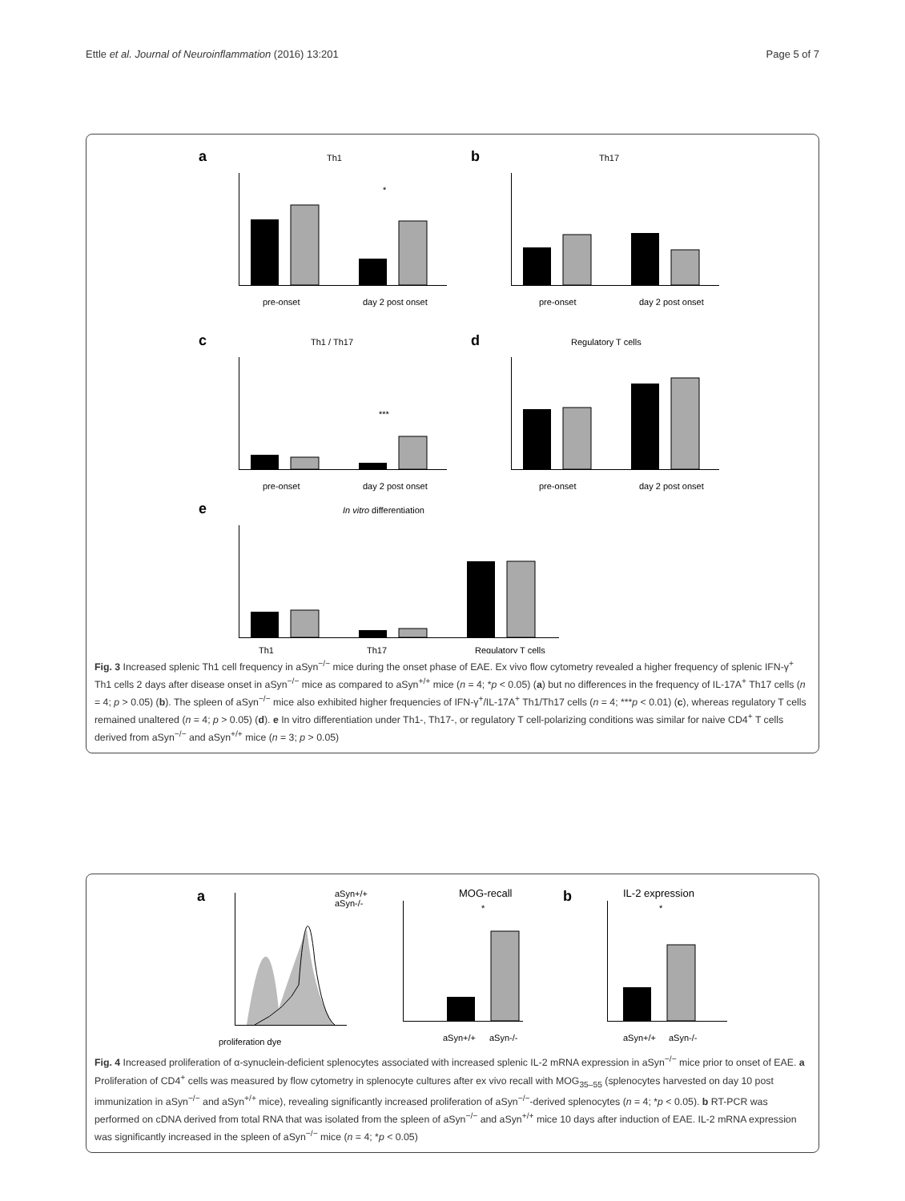Ettle et al. Journal of Neuroinflammation (2016) 13:201 Page 5 of 7
a
Th1
*
pre-onset
day 2 post onset
b
Th17
pre-onset
day 2 post onset
c
Th1 / Th17
***
pre-onset
day 2 post onset
d
Regulatory T cells
pre-onset
day 2 post onset
e
In vitro differentiation
Th1
Th17
Regulatory T cells
Fig. 3 Increased splenic Th1 cell frequency in aSyn<sup>−/−</sup> mice during the onset phase of EAE. Ex vivo flow cytometry revealed a higher frequency of splenic IFN-γ<sup>+</sup> Th1 cells 2 days after disease onset in aSyn<sup>−/−</sup> mice as compared to aSyn<sup>+/+</sup> mice (n = 4; *p < 0.05) (a) but no differences in the frequency of IL-17A<sup>+</sup> Th17 cells (n = 4; p > 0.05) (b). The spleen of aSyn<sup>−/−</sup> mice also exhibited higher frequencies of IFN-γ<sup>+</sup>/IL-17A<sup>+</sup> Th1/Th17 cells (n = 4; ***p < 0.01) (c), whereas regulatory T cells remained unaltered (n = 4; p > 0.05) (d). e In vitro differentiation under Th1-, Th17-, or regulatory T cell-polarizing conditions was similar for naive CD4<sup>+</sup> T cells derived from aSyn<sup>−/−</sup> and aSyn<sup>+/+</sup> mice (n = 3; p > 0.05)
a
aSyn+/+
aSyn-/-
proliferation dye
MOG-recall
*
aSyn+/+
aSyn-/-
b
IL-2 expression
*
aSyn+/+
aSyn-/-
Fig. 4 Increased proliferation of α-synuclein-deficient splenocytes associated with increased splenic IL-2 mRNA expression in aSyn<sup>−/−</sup> mice prior to onset of EAE. a Proliferation of CD4<sup>+</sup> cells was measured by flow cytometry in splenocyte cultures after ex vivo recall with MOG<sub>35–55</sub> (splenocytes harvested on day 10 post immunization in aSyn<sup>−/−</sup> and aSyn<sup>+/+</sup> mice), revealing significantly increased proliferation of aSyn<sup>−/−</sup>-derived splenocytes (n = 4; *p < 0.05). b RT-PCR was performed on cDNA derived from total RNA that was isolated from the spleen of aSyn<sup>−/−</sup> and aSyn<sup>+/+</sup> mice 10 days after induction of EAE. IL-2 mRNA expression was significantly increased in the spleen of aSyn<sup>−/−</sup> mice (n = 4; *p < 0.05)